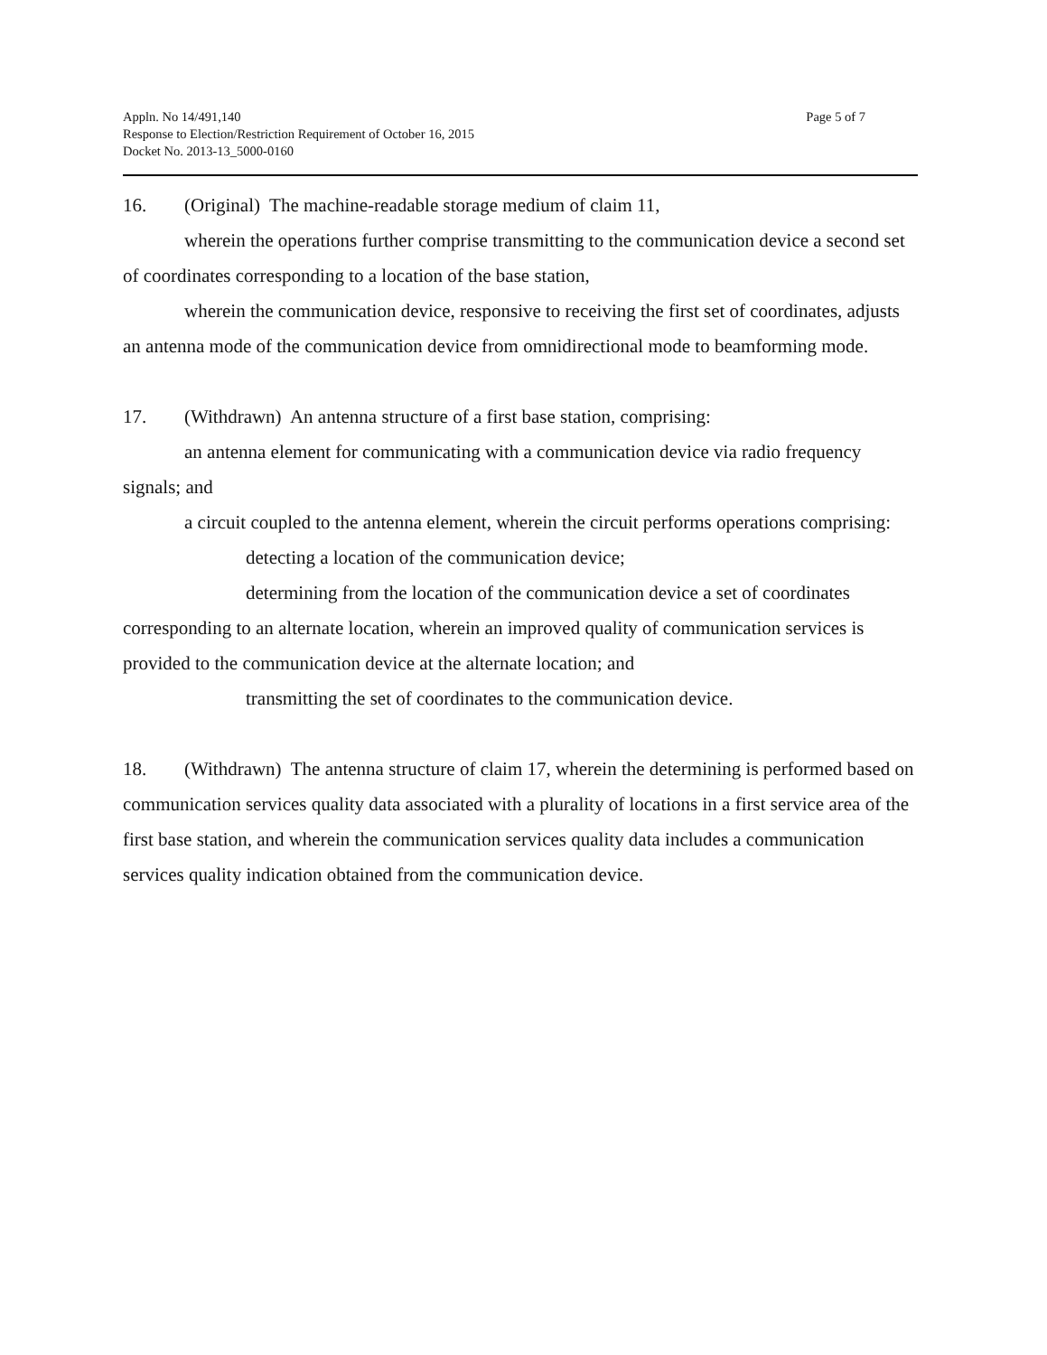Appln. No 14/491,140
Response to Election/Restriction Requirement of October 16, 2015
Docket No. 2013-13_5000-0160
Page 5 of 7
16. (Original) The machine-readable storage medium of claim 11,
wherein the operations further comprise transmitting to the communication device a second set of coordinates corresponding to a location of the base station,
wherein the communication device, responsive to receiving the first set of coordinates, adjusts an antenna mode of the communication device from omnidirectional mode to beamforming mode.
17. (Withdrawn) An antenna structure of a first base station, comprising:
an antenna element for communicating with a communication device via radio frequency signals; and
a circuit coupled to the antenna element, wherein the circuit performs operations comprising:
detecting a location of the communication device;
determining from the location of the communication device a set of coordinates corresponding to an alternate location, wherein an improved quality of communication services is provided to the communication device at the alternate location; and
transmitting the set of coordinates to the communication device.
18. (Withdrawn) The antenna structure of claim 17, wherein the determining is performed based on communication services quality data associated with a plurality of locations in a first service area of the first base station, and wherein the communication services quality data includes a communication services quality indication obtained from the communication device.